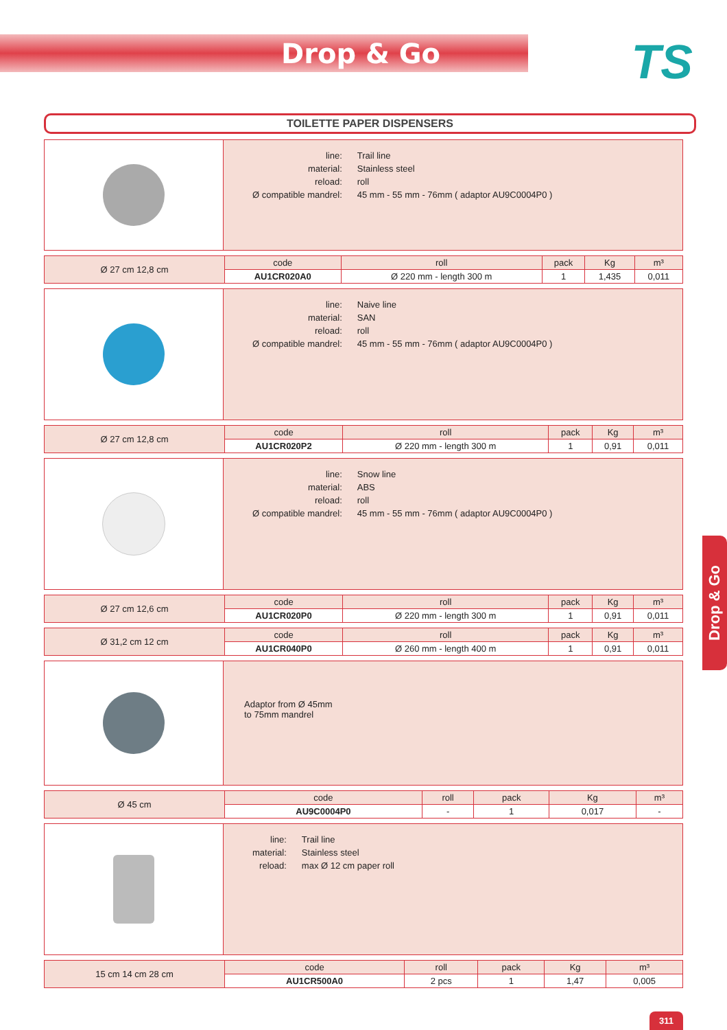Drop & Go TS
TOILETTE PAPER DISPENSERS
| line: | Trail line |
| material: | Stainless steel |
| reload: | roll |
| Ø compatible mandrel: | 45 mm - 55 mm - 76mm ( adaptor AU9C0004P0 ) |
| Ø 27 cm 12,8 cm | code | roll | pack | Kg | m³ |
| | AU1CR020A0 | Ø 220 mm - length 300 m | 1 | 1,435 | 0,011 |
| line: | Naive line |
| material: | SAN |
| reload: | roll |
| Ø compatible mandrel: | 45 mm - 55 mm - 76mm ( adaptor AU9C0004P0 ) |
| Ø 27 cm 12,8 cm | code | roll | pack | Kg | m³ |
| | AU1CR020P2 | Ø 220 mm - length 300 m | 1 | 0,91 | 0,011 |
| line: | Snow line |
| material: | ABS |
| reload: | roll |
| Ø compatible mandrel: | 45 mm - 55 mm - 76mm ( adaptor AU9C0004P0 ) |
| Ø 27 cm 12,6 cm | code | roll | pack | Kg | m³ |
| | AU1CR020P0 | Ø 220 mm - length 300 m | 1 | 0,91 | 0,011 |
| Ø 31,2 cm 12 cm | code | roll | pack | Kg | m³ |
| | AU1CR040P0 | Ø 260 mm - length 400 m | 1 | 0,91 | 0,011 |
Adaptor from Ø 45mm
to 75mm mandrel
| Ø 45 cm | code | roll | pack | Kg | m³ |
| | AU9C0004P0 | - | 1 | 0,017 | - |
| line: | Trail line |
| material: | Stainless steel |
| reload: | max Ø 12 cm paper roll |
| 15 cm 14 cm 28 cm | code | roll | pack | Kg | m³ |
| | AU1CR500A0 | 2 pcs | 1 | 1,47 | 0,005 |
Drop & Go
311